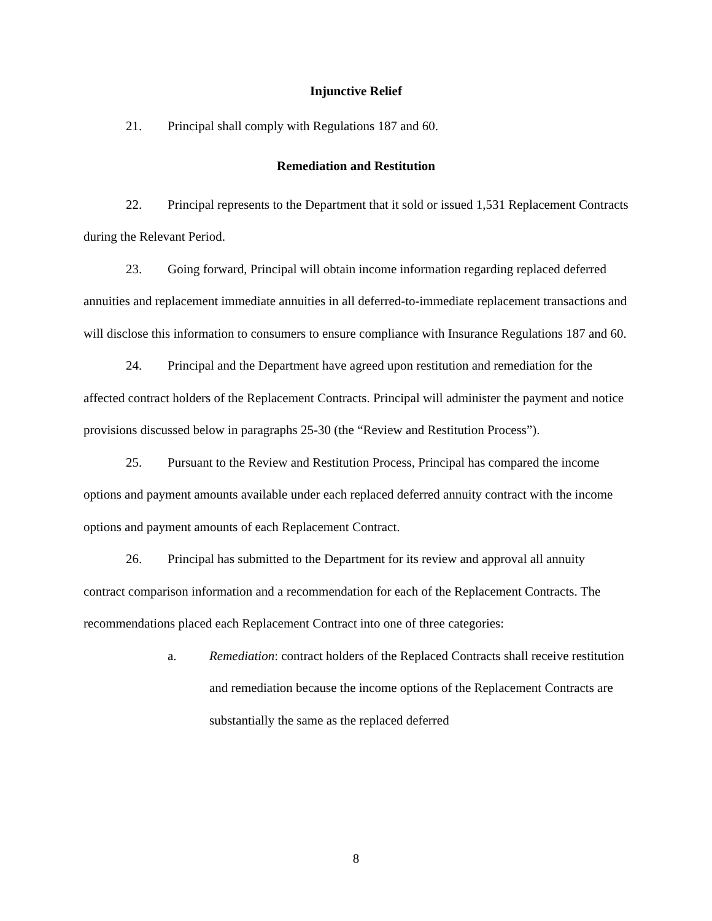Injunctive Relief
21. Principal shall comply with Regulations 187 and 60.
Remediation and Restitution
22. Principal represents to the Department that it sold or issued 1,531 Replacement Contracts during the Relevant Period.
23. Going forward, Principal will obtain income information regarding replaced deferred annuities and replacement immediate annuities in all deferred-to-immediate replacement transactions and will disclose this information to consumers to ensure compliance with Insurance Regulations 187 and 60.
24. Principal and the Department have agreed upon restitution and remediation for the affected contract holders of the Replacement Contracts. Principal will administer the payment and notice provisions discussed below in paragraphs 25-30 (the “Review and Restitution Process”).
25. Pursuant to the Review and Restitution Process, Principal has compared the income options and payment amounts available under each replaced deferred annuity contract with the income options and payment amounts of each Replacement Contract.
26. Principal has submitted to the Department for its review and approval all annuity contract comparison information and a recommendation for each of the Replacement Contracts. The recommendations placed each Replacement Contract into one of three categories:
a. Remediation: contract holders of the Replaced Contracts shall receive restitution and remediation because the income options of the Replacement Contracts are substantially the same as the replaced deferred
8